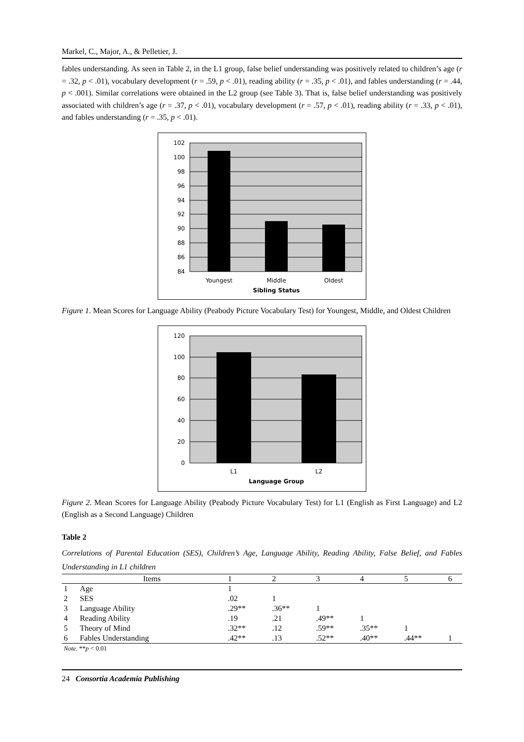Markel, C., Major, A., & Pelletier, J.
fables understanding. As seen in Table 2, in the L1 group, false belief understanding was positively related to children’s age (r = .32, p < .01), vocabulary development (r = .59, p < .01), reading ability (r = .35, p < .01), and fables understanding (r = .44, p < .001). Similar correlations were obtained in the L2 group (see Table 3). That is, false belief understanding was positively associated with children’s age (r = .37, p < .01), vocabulary development (r = .57, p < .01), reading ability (r = .33, p < .01), and fables understanding (r = .35, p < .01).
102
100
98
96
94
92
90
88
86
84
Youngest
Middle
Oldest
Sibling Status
Figure 1. Mean Scores for Language Ability (Peabody Picture Vocabulary Test) for Youngest, Middle, and Oldest Children
120
100
80
60
40
20
0
L1
L2
Language Group
Figure 2. Mean Scores for Language Ability (Peabody Picture Vocabulary Test) for L1 (English as First Language) and L2 (English as a Second Language) Children
Table 2
Correlations of Parental Education (SES), Children’s Age, Language Ability, Reading Ability, False Belief, and Fables Understanding in L1 children
| | Items | 1 | 2 | 3 | 4 | 5 | 6 |
| --- | --- | --- | --- | --- | --- | --- | --- |
| 1 | Age | 1 | | | | | |
| 2 | SES | .02 | 1 | | | | |
| 3 | Language Ability | .29** | .36** | 1 | | | |
| 4 | Reading Ability | .19 | .21 | .49** | 1 | | |
| 5 | Theory of Mind | .32** | .12 | .59** | .35** | 1 | |
| 6 | Fables Understanding | .42** | .13 | .52** | .40** | .44** | 1 |
| Note . ** p < 0.01 | | | | | | | |
24 Consortia Academia Publishing